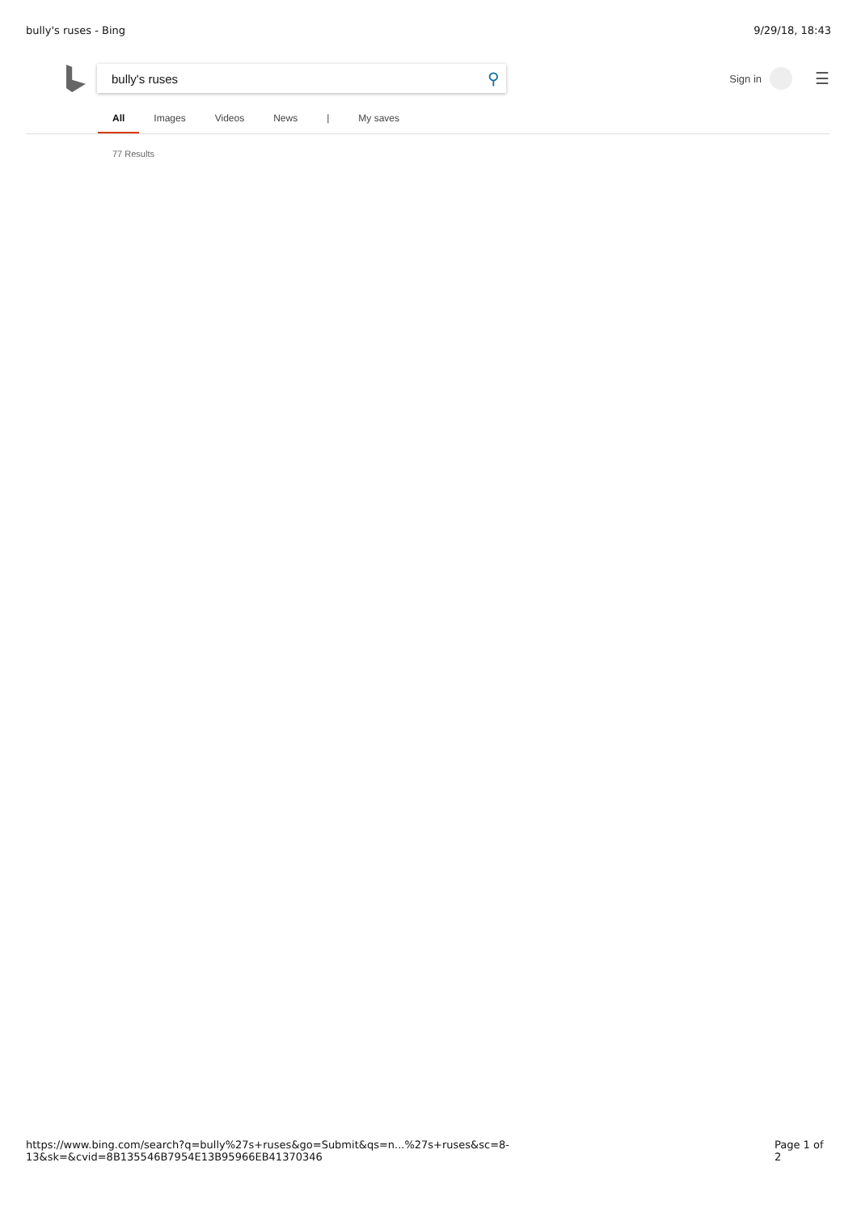bully's ruses - Bing 9/29/18, 18:43
bully's ruses ⚲
Sign in
☰
All Images Videos News | My saves
77 Results
https://www.bing.com/search?q=bully%27s+ruses&go=Submit&qs=n...%27s+ruses&sc=8-13&sk=&cvid=8B135546B7954E13B95966EB41370346 Page 1 of 2